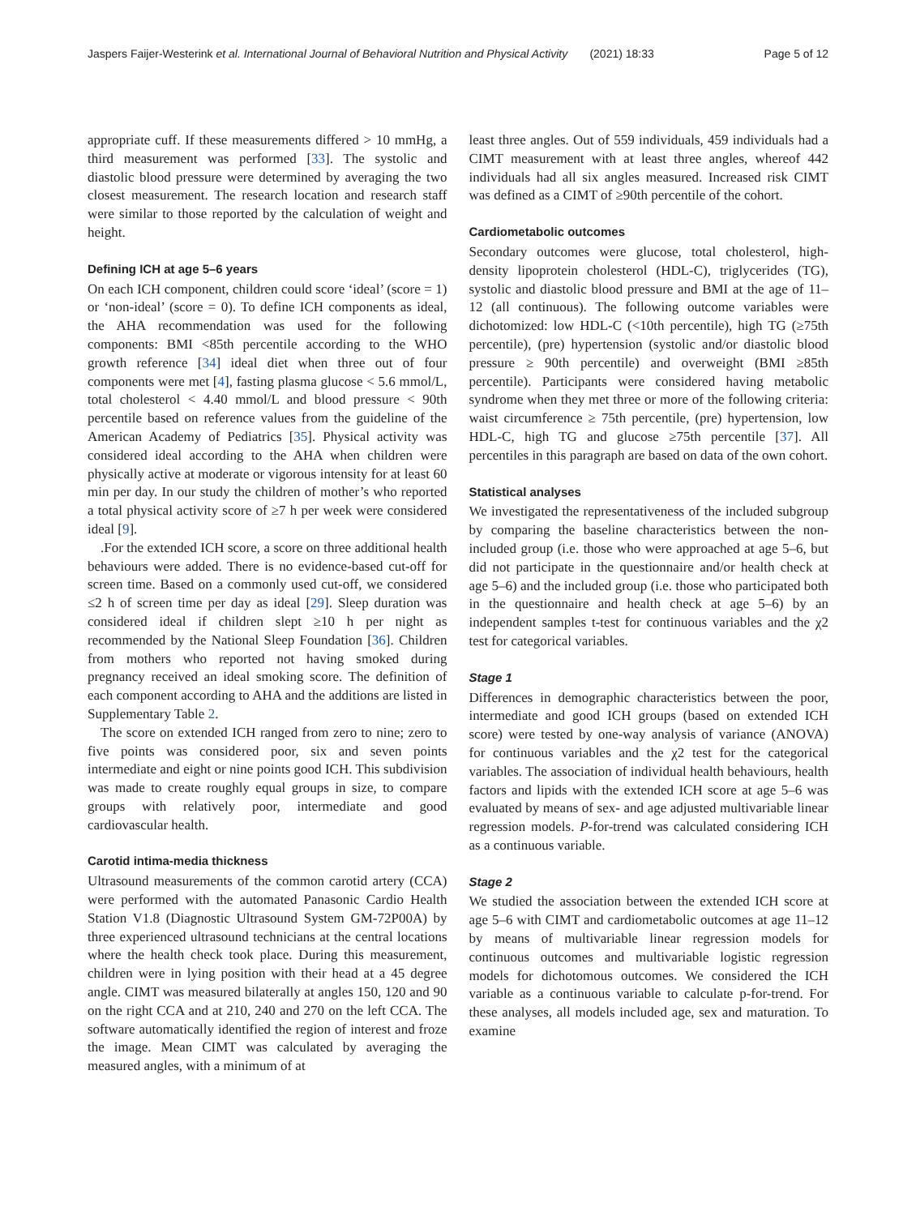Jaspers Faijer-Westerink et al. International Journal of Behavioral Nutrition and Physical Activity (2021) 18:33 Page 5 of 12
appropriate cuff. If these measurements differed > 10 mmHg, a third measurement was performed [33]. The systolic and diastolic blood pressure were determined by averaging the two closest measurement. The research location and research staff were similar to those reported by the calculation of weight and height.
Defining ICH at age 5–6 years
On each ICH component, children could score ‘ideal’ (score = 1) or ‘non-ideal’ (score = 0). To define ICH components as ideal, the AHA recommendation was used for the following components: BMI <85th percentile according to the WHO growth reference [34] ideal diet when three out of four components were met [4], fasting plasma glucose < 5.6 mmol/L, total cholesterol < 4.40 mmol/L and blood pressure < 90th percentile based on reference values from the guideline of the American Academy of Pediatrics [35]. Physical activity was considered ideal according to the AHA when children were physically active at moderate or vigorous intensity for at least 60 min per day. In our study the children of mother’s who reported a total physical activity score of ≥7 h per week were considered ideal [9].
.For the extended ICH score, a score on three additional health behaviours were added. There is no evidence-based cut-off for screen time. Based on a commonly used cut-off, we considered ≤2 h of screen time per day as ideal [29]. Sleep duration was considered ideal if children slept ≥10 h per night as recommended by the National Sleep Foundation [36]. Children from mothers who reported not having smoked during pregnancy received an ideal smoking score. The definition of each component according to AHA and the additions are listed in Supplementary Table 2.
The score on extended ICH ranged from zero to nine; zero to five points was considered poor, six and seven points intermediate and eight or nine points good ICH. This subdivision was made to create roughly equal groups in size, to compare groups with relatively poor, intermediate and good cardiovascular health.
Carotid intima-media thickness
Ultrasound measurements of the common carotid artery (CCA) were performed with the automated Panasonic Cardio Health Station V1.8 (Diagnostic Ultrasound System GM-72P00A) by three experienced ultrasound technicians at the central locations where the health check took place. During this measurement, children were in lying position with their head at a 45 degree angle. CIMT was measured bilaterally at angles 150, 120 and 90 on the right CCA and at 210, 240 and 270 on the left CCA. The software automatically identified the region of interest and froze the image. Mean CIMT was calculated by averaging the measured angles, with a minimum of at
least three angles. Out of 559 individuals, 459 individuals had a CIMT measurement with at least three angles, whereof 442 individuals had all six angles measured. Increased risk CIMT was defined as a CIMT of ≥90th percentile of the cohort.
Cardiometabolic outcomes
Secondary outcomes were glucose, total cholesterol, high-density lipoprotein cholesterol (HDL-C), triglycerides (TG), systolic and diastolic blood pressure and BMI at the age of 11–12 (all continuous). The following outcome variables were dichotomized: low HDL-C (<10th percentile), high TG (≥75th percentile), (pre) hypertension (systolic and/or diastolic blood pressure ≥ 90th percentile) and overweight (BMI ≥85th percentile). Participants were considered having metabolic syndrome when they met three or more of the following criteria: waist circumference ≥ 75th percentile, (pre) hypertension, low HDL-C, high TG and glucose ≥75th percentile [37]. All percentiles in this paragraph are based on data of the own cohort.
Statistical analyses
We investigated the representativeness of the included subgroup by comparing the baseline characteristics between the non-included group (i.e. those who were approached at age 5–6, but did not participate in the questionnaire and/or health check at age 5–6) and the included group (i.e. those who participated both in the questionnaire and health check at age 5–6) by an independent samples t-test for continuous variables and the χ2 test for categorical variables.
Stage 1
Differences in demographic characteristics between the poor, intermediate and good ICH groups (based on extended ICH score) were tested by one-way analysis of variance (ANOVA) for continuous variables and the χ2 test for the categorical variables. The association of individual health behaviours, health factors and lipids with the extended ICH score at age 5–6 was evaluated by means of sex- and age adjusted multivariable linear regression models. P-for-trend was calculated considering ICH as a continuous variable.
Stage 2
We studied the association between the extended ICH score at age 5–6 with CIMT and cardiometabolic outcomes at age 11–12 by means of multivariable linear regression models for continuous outcomes and multivariable logistic regression models for dichotomous outcomes. We considered the ICH variable as a continuous variable to calculate p-for-trend. For these analyses, all models included age, sex and maturation. To examine